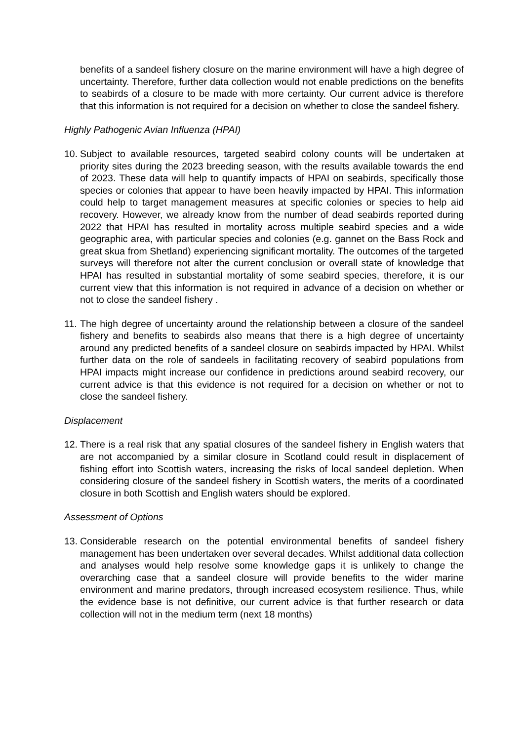benefits of a sandeel fishery closure on the marine environment will have a high degree of uncertainty. Therefore, further data collection would not enable predictions on the benefits to seabirds of a closure to be made with more certainty. Our current advice is therefore that this information is not required for a decision on whether to close the sandeel fishery.
Highly Pathogenic Avian Influenza (HPAI)
10.
Subject to available resources, targeted seabird colony counts will be undertaken at priority sites during the 2023 breeding season, with the results available towards the end of 2023. These data will help to quantify impacts of HPAI on seabirds, specifically those species or colonies that appear to have been heavily impacted by HPAI. This information could help to target management measures at specific colonies or species to help aid recovery. However, we already know from the number of dead seabirds reported during 2022 that HPAI has resulted in mortality across multiple seabird species and a wide geographic area, with particular species and colonies (e.g. gannet on the Bass Rock and great skua from Shetland) experiencing significant mortality. The outcomes of the targeted surveys will therefore not alter the current conclusion or overall state of knowledge that HPAI has resulted in substantial mortality of some seabird species, therefore, it is our current view that this information is not required in advance of a decision on whether or not to close the sandeel fishery .
11.
The high degree of uncertainty around the relationship between a closure of the sandeel fishery and benefits to seabirds also means that there is a high degree of uncertainty around any predicted benefits of a sandeel closure on seabirds impacted by HPAI. Whilst further data on the role of sandeels in facilitating recovery of seabird populations from HPAI impacts might increase our confidence in predictions around seabird recovery, our current advice is that this evidence is not required for a decision on whether or not to close the sandeel fishery.
Displacement
12.
There is a real risk that any spatial closures of the sandeel fishery in English waters that are not accompanied by a similar closure in Scotland could result in displacement of fishing effort into Scottish waters, increasing the risks of local sandeel depletion. When considering closure of the sandeel fishery in Scottish waters, the merits of a coordinated closure in both Scottish and English waters should be explored.
Assessment of Options
13.
Considerable research on the potential environmental benefits of sandeel fishery management has been undertaken over several decades. Whilst additional data collection and analyses would help resolve some knowledge gaps it is unlikely to change the overarching case that a sandeel closure will provide benefits to the wider marine environment and marine predators, through increased ecosystem resilience. Thus, while the evidence base is not definitive, our current advice is that further research or data collection will not in the medium term (next 18 months)